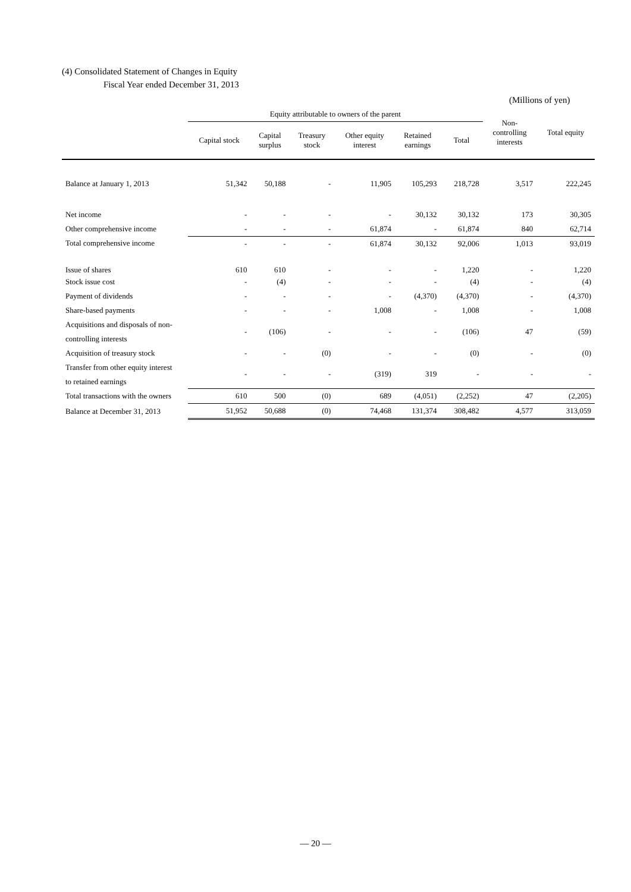(4) Consolidated Statement of Changes in Equity
Fiscal Year ended December 31, 2013
(Millions of yen)
| | Equity attributable to owners of the parent | | | | | | Non- controlling interests | Total equity |
| --- | --- | --- | --- | --- | --- | --- | --- | --- |
| | Capital stock | Capital surplus | Treasury stock | Other equity interest | Retained earnings | Total | | |
| Balance at January 1, 2013 | 51,342 | 50,188 | - | 11,905 | 105,293 | 218,728 | 3,517 | 222,245 |
| Net income | - | - | - | - | 30,132 | 30,132 | 173 | 30,305 |
| Other comprehensive income | - | - | - | 61,874 | - | 61,874 | 840 | 62,714 |
| Total comprehensive income | - | - | - | 61,874 | 30,132 | 92,006 | 1,013 | 93,019 |
| Issue of shares | 610 | 610 | - | - | - | 1,220 | - | 1,220 |
| Stock issue cost | - | (4) | - | - | - | (4) | - | (4) |
| Payment of dividends | - | - | - | - | (4,370) | (4,370) | - | (4,370) |
| Share-based payments | - | - | - | 1,008 | - | 1,008 | - | 1,008 |
| Acquisitions and disposals of non- controlling interests | - | (106) | - | - | - | (106) | 47 | (59) |
| Acquisition of treasury stock | - | - | (0) | - | - | (0) | - | (0) |
| Transfer from other equity interest to retained earnings | - | - | - | (319) | 319 | - | - | - |
| Total transactions with the owners | 610 | 500 | (0) | 689 | (4,051) | (2,252) | 47 | (2,205) |
| Balance at December 31, 2013 | 51,952 | 50,688 | (0) | 74,468 | 131,374 | 308,482 | 4,577 | 313,059 |
— 20 —